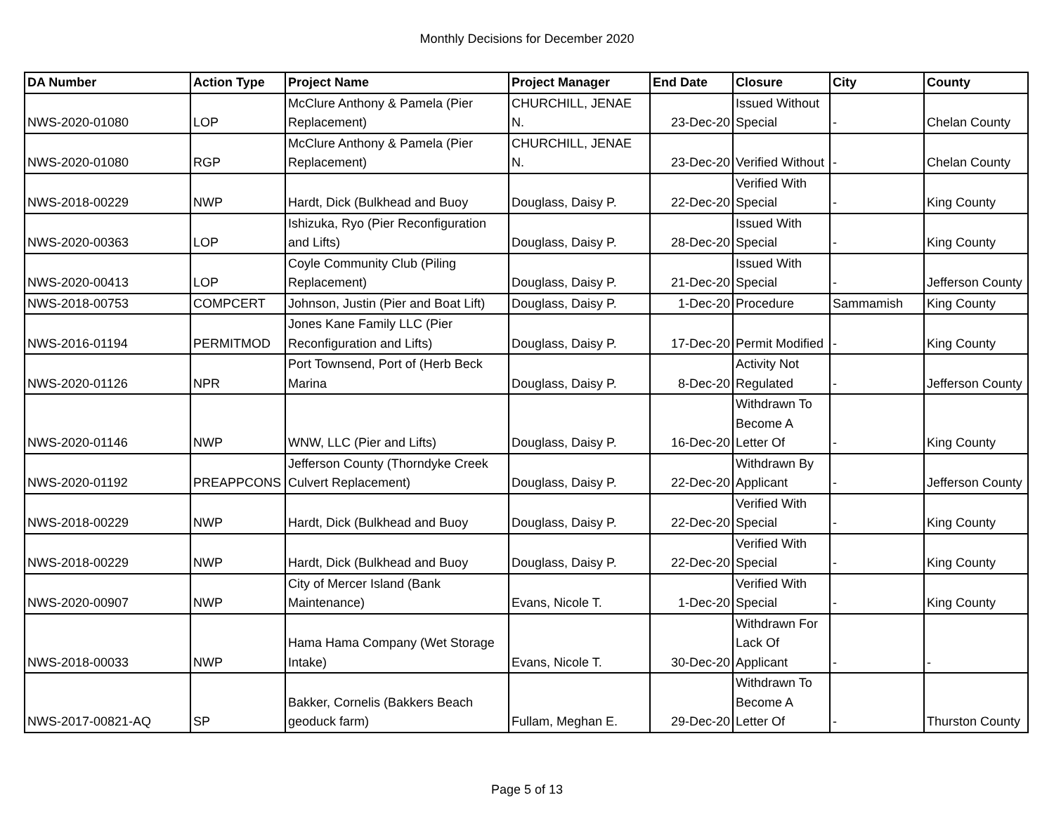Monthly Decisions for December 2020
| DA Number | Action Type | Project Name | Project Manager | End Date | Closure | City | County |
| --- | --- | --- | --- | --- | --- | --- | --- |
| NWS-2020-01080 | LOP | McClure Anthony & Pamela (Pier Replacement) | CHURCHILL, JENAE N. | 23-Dec-20 | Issued Without Special | - | Chelan County |
| NWS-2020-01080 | RGP | McClure Anthony & Pamela (Pier Replacement) | CHURCHILL, JENAE N. | 23-Dec-20 | Verified Without | - | Chelan County |
| NWS-2018-00229 | NWP | Hardt, Dick (Bulkhead and Buoy | Douglass, Daisy P. | 22-Dec-20 | Verified With Special | - | King County |
| NWS-2020-00363 | LOP | Ishizuka, Ryo (Pier Reconfiguration and Lifts) | Douglass, Daisy P. | 28-Dec-20 | Issued With Special | - | King County |
| NWS-2020-00413 | LOP | Coyle Community Club (Piling Replacement) | Douglass, Daisy P. | 21-Dec-20 | Issued With Special | - | Jefferson County |
| NWS-2018-00753 | COMPCERT | Johnson, Justin (Pier and Boat Lift) | Douglass, Daisy P. | 1-Dec-20 | Procedure | Sammamish | King County |
| NWS-2016-01194 | PERMITMOD | Jones Kane Family LLC (Pier Reconfiguration and Lifts) | Douglass, Daisy P. | 17-Dec-20 | Permit Modified | - | King County |
| NWS-2020-01126 | NPR | Port Townsend, Port of (Herb Beck Marina | Douglass, Daisy P. | 8-Dec-20 | Activity Not Regulated | - | Jefferson County |
| NWS-2020-01146 | NWP | WNW, LLC (Pier and Lifts) | Douglass, Daisy P. | 16-Dec-20 | Withdrawn To Become A Letter Of | - | King County |
| NWS-2020-01192 | PREAPPCONS | Jefferson County (Thorndyke Creek Culvert Replacement) | Douglass, Daisy P. | 22-Dec-20 | Withdrawn By Applicant | - | Jefferson County |
| NWS-2018-00229 | NWP | Hardt, Dick (Bulkhead and Buoy | Douglass, Daisy P. | 22-Dec-20 | Verified With Special | - | King County |
| NWS-2018-00229 | NWP | Hardt, Dick (Bulkhead and Buoy | Douglass, Daisy P. | 22-Dec-20 | Verified With Special | - | King County |
| NWS-2020-00907 | NWP | City of Mercer Island (Bank Maintenance) | Evans, Nicole T. | 1-Dec-20 | Verified With Special | - | King County |
| NWS-2018-00033 | NWP | Hama Hama Company (Wet Storage Intake) | Evans, Nicole T. | 30-Dec-20 | Withdrawn For Lack Of Applicant | - | - |
| NWS-2017-00821-AQ | SP | Bakker, Cornelis (Bakkers Beach geoduck farm) | Fullam, Meghan E. | 29-Dec-20 | Withdrawn To Become A Letter Of | - | Thurston County |
Page 5 of 13